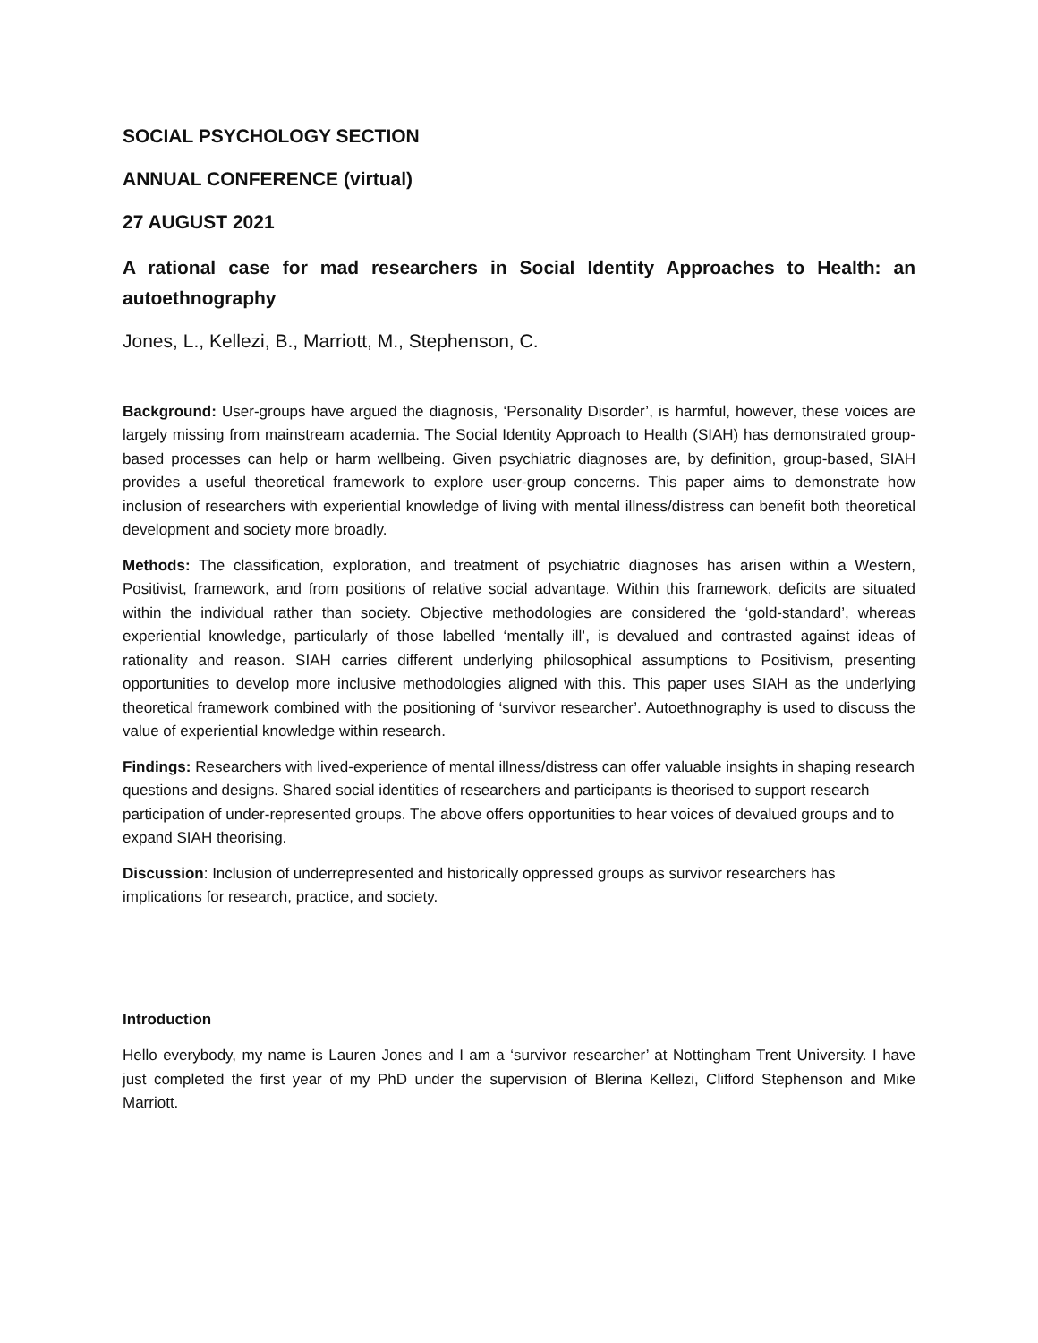SOCIAL PSYCHOLOGY SECTION
ANNUAL CONFERENCE (virtual)
27 AUGUST 2021
A rational case for mad researchers in Social Identity Approaches to Health: an autoethnography
Jones, L., Kellezi, B., Marriott, M., Stephenson, C.
Background: User-groups have argued the diagnosis, ‘Personality Disorder’, is harmful, however, these voices are largely missing from mainstream academia. The Social Identity Approach to Health (SIAH) has demonstrated group-based processes can help or harm wellbeing. Given psychiatric diagnoses are, by definition, group-based, SIAH provides a useful theoretical framework to explore user-group concerns. This paper aims to demonstrate how inclusion of researchers with experiential knowledge of living with mental illness/distress can benefit both theoretical development and society more broadly.
Methods: The classification, exploration, and treatment of psychiatric diagnoses has arisen within a Western, Positivist, framework, and from positions of relative social advantage. Within this framework, deficits are situated within the individual rather than society. Objective methodologies are considered the ‘gold-standard’, whereas experiential knowledge, particularly of those labelled ‘mentally ill’, is devalued and contrasted against ideas of rationality and reason. SIAH carries different underlying philosophical assumptions to Positivism, presenting opportunities to develop more inclusive methodologies aligned with this. This paper uses SIAH as the underlying theoretical framework combined with the positioning of ‘survivor researcher’. Autoethnography is used to discuss the value of experiential knowledge within research.
Findings: Researchers with lived-experience of mental illness/distress can offer valuable insights in shaping research questions and designs. Shared social identities of researchers and participants is theorised to support research participation of under-represented groups. The above offers opportunities to hear voices of devalued groups and to expand SIAH theorising.
Discussion: Inclusion of underrepresented and historically oppressed groups as survivor researchers has implications for research, practice, and society.
Introduction
Hello everybody, my name is Lauren Jones and I am a ‘survivor researcher’ at Nottingham Trent University. I have just completed the first year of my PhD under the supervision of Blerina Kellezi, Clifford Stephenson and Mike Marriott.